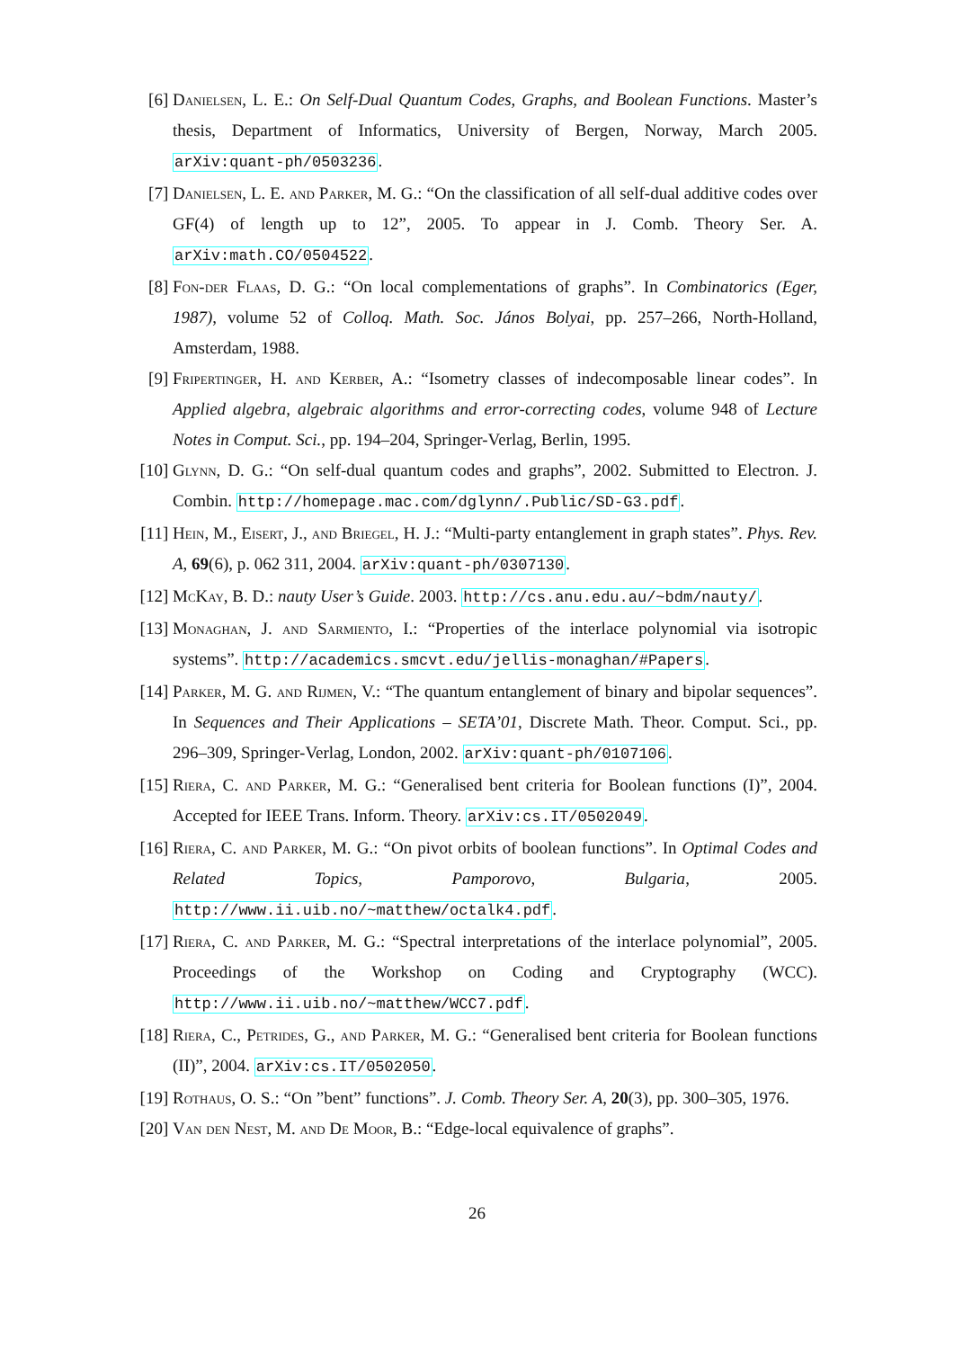[6] Danielsen, L. E.: On Self-Dual Quantum Codes, Graphs, and Boolean Functions. Master’s thesis, Department of Informatics, University of Bergen, Norway, March 2005. arXiv:quant-ph/0503236.
[7] Danielsen, L. E. and Parker, M. G.: “On the classification of all self-dual additive codes over GF(4) of length up to 12”, 2005. To appear in J. Comb. Theory Ser. A. arXiv:math.CO/0504522.
[8] Fon-der Flaas, D. G.: “On local complementations of graphs”. In Combinatorics (Eger, 1987), volume 52 of Colloq. Math. Soc. János Bolyai, pp. 257–266, North-Holland, Amsterdam, 1988.
[9] Fripertinger, H. and Kerber, A.: “Isometry classes of indecomposable linear codes”. In Applied algebra, algebraic algorithms and error-correcting codes, volume 948 of Lecture Notes in Comput. Sci., pp. 194–204, Springer-Verlag, Berlin, 1995.
[10] Glynn, D. G.: “On self-dual quantum codes and graphs”, 2002. Submitted to Electron. J. Combin. http://homepage.mac.com/dglynn/.Public/SD-G3.pdf.
[11] Hein, M., Eisert, J., and Briegel, H. J.: “Multi-party entanglement in graph states”. Phys. Rev. A, 69(6), p. 062 311, 2004. arXiv:quant-ph/0307130.
[12] McKay, B. D.: nauty User’s Guide. 2003. http://cs.anu.edu.au/~bdm/nauty/.
[13] Monaghan, J. and Sarmiento, I.: “Properties of the interlace polynomial via isotropic systems”. http://academics.smcvt.edu/jellis-monaghan/#Papers.
[14] Parker, M. G. and Rijmen, V.: “The quantum entanglement of binary and bipolar sequences”. In Sequences and Their Applications – SETA’01, Discrete Math. Theor. Comput. Sci., pp. 296–309, Springer-Verlag, London, 2002. arXiv:quant-ph/0107106.
[15] Riera, C. and Parker, M. G.: “Generalised bent criteria for Boolean functions (I)”, 2004. Accepted for IEEE Trans. Inform. Theory. arXiv:cs.IT/0502049.
[16] Riera, C. and Parker, M. G.: “On pivot orbits of boolean functions”. In Optimal Codes and Related Topics, Pamporovo, Bulgaria, 2005. http://www.ii.uib.no/~matthew/octalk4.pdf.
[17] Riera, C. and Parker, M. G.: “Spectral interpretations of the interlace polynomial”, 2005. Proceedings of the Workshop on Coding and Cryptography (WCC). http://www.ii.uib.no/~matthew/WCC7.pdf.
[18] Riera, C., Petrides, G., and Parker, M. G.: “Generalised bent criteria for Boolean functions (II)”, 2004. arXiv:cs.IT/0502050.
[19] Rothaus, O. S.: “On ”bent” functions”. J. Comb. Theory Ser. A, 20(3), pp. 300–305, 1976.
[20] Van den Nest, M. and De Moor, B.: “Edge-local equivalence of graphs”.
26